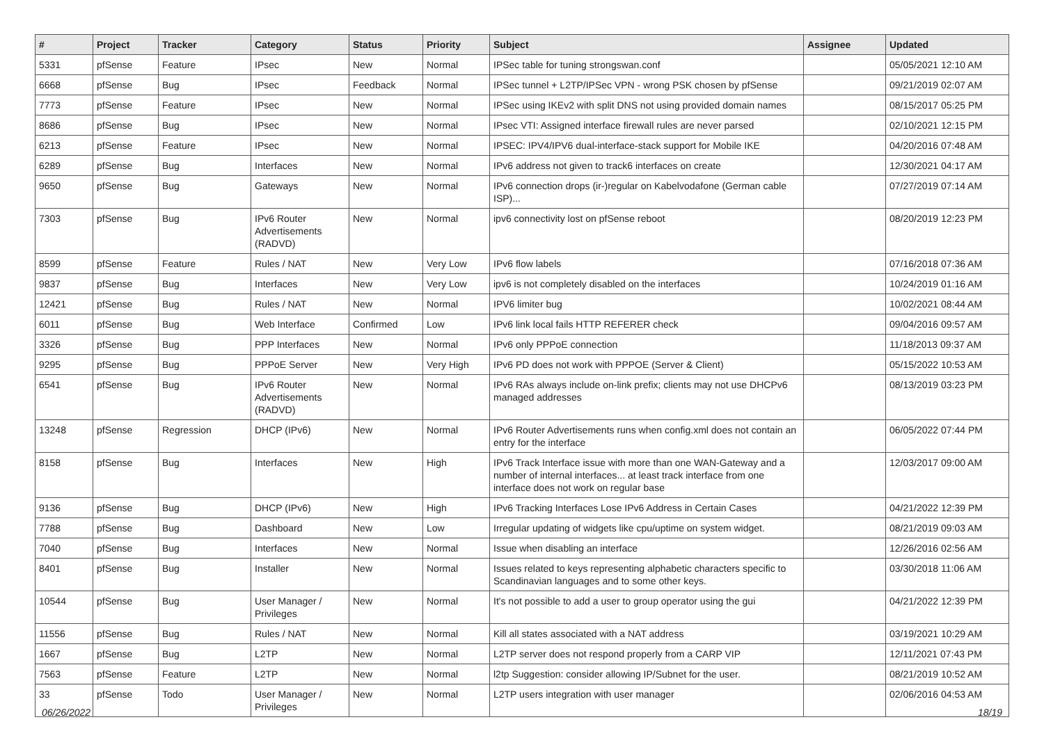| # | Project | Tracker | Category | Status | Priority | Subject | Assignee | Updated |
| --- | --- | --- | --- | --- | --- | --- | --- | --- |
| 5331 | pfSense | Feature | IPsec | New | Normal | IPSec table for tuning strongswan.conf | | 05/05/2021 12:10 AM |
| 6668 | pfSense | Bug | IPsec | Feedback | Normal | IPSec tunnel + L2TP/IPSec VPN - wrong PSK chosen by pfSense | | 09/21/2019 02:07 AM |
| 7773 | pfSense | Feature | IPsec | New | Normal | IPSec using IKEv2 with split DNS not using provided domain names | | 08/15/2017 05:25 PM |
| 8686 | pfSense | Bug | IPsec | New | Normal | IPsec VTI: Assigned interface firewall rules are never parsed | | 02/10/2021 12:15 PM |
| 6213 | pfSense | Feature | IPsec | New | Normal | IPSEC: IPV4/IPV6 dual-interface-stack support for Mobile IKE | | 04/20/2016 07:48 AM |
| 6289 | pfSense | Bug | Interfaces | New | Normal | IPv6 address not given to track6 interfaces on create | | 12/30/2021 04:17 AM |
| 9650 | pfSense | Bug | Gateways | New | Normal | IPv6 connection drops (ir-)regular on Kabelvodafone (German cable ISP)... | | 07/27/2019 07:14 AM |
| 7303 | pfSense | Bug | IPv6 Router Advertisements (RADVD) | New | Normal | ipv6 connectivity lost on pfSense reboot | | 08/20/2019 12:23 PM |
| 8599 | pfSense | Feature | Rules / NAT | New | Very Low | IPv6 flow labels | | 07/16/2018 07:36 AM |
| 9837 | pfSense | Bug | Interfaces | New | Very Low | ipv6 is not completely disabled on the interfaces | | 10/24/2019 01:16 AM |
| 12421 | pfSense | Bug | Rules / NAT | New | Normal | IPV6 limiter bug | | 10/02/2021 08:44 AM |
| 6011 | pfSense | Bug | Web Interface | Confirmed | Low | IPv6 link local fails HTTP REFERER check | | 09/04/2016 09:57 AM |
| 3326 | pfSense | Bug | PPP Interfaces | New | Normal | IPv6 only PPPoE connection | | 11/18/2013 09:37 AM |
| 9295 | pfSense | Bug | PPPoE Server | New | Very High | IPv6 PD does not work with PPPOE (Server & Client) | | 05/15/2022 10:53 AM |
| 6541 | pfSense | Bug | IPv6 Router Advertisements (RADVD) | New | Normal | IPv6 RAs always include on-link prefix; clients may not use DHCPv6 managed addresses | | 08/13/2019 03:23 PM |
| 13248 | pfSense | Regression | DHCP (IPv6) | New | Normal | IPv6 Router Advertisements runs when config.xml does not contain an entry for the interface | | 06/05/2022 07:44 PM |
| 8158 | pfSense | Bug | Interfaces | New | High | IPv6 Track Interface issue with more than one WAN-Gateway and a number of internal interfaces... at least track interface from one interface does not work on regular base | | 12/03/2017 09:00 AM |
| 9136 | pfSense | Bug | DHCP (IPv6) | New | High | IPv6 Tracking Interfaces Lose IPv6 Address in Certain Cases | | 04/21/2022 12:39 PM |
| 7788 | pfSense | Bug | Dashboard | New | Low | Irregular updating of widgets like cpu/uptime on system widget. | | 08/21/2019 09:03 AM |
| 7040 | pfSense | Bug | Interfaces | New | Normal | Issue when disabling an interface | | 12/26/2016 02:56 AM |
| 8401 | pfSense | Bug | Installer | New | Normal | Issues related to keys representing alphabetic characters specific to Scandinavian languages and to some other keys. | | 03/30/2018 11:06 AM |
| 10544 | pfSense | Bug | User Manager / Privileges | New | Normal | It's not possible to add a user to group operator using the gui | | 04/21/2022 12:39 PM |
| 11556 | pfSense | Bug | Rules / NAT | New | Normal | Kill all states associated with a NAT address | | 03/19/2021 10:29 AM |
| 1667 | pfSense | Bug | L2TP | New | Normal | L2TP server does not respond properly from a CARP VIP | | 12/11/2021 07:43 PM |
| 7563 | pfSense | Feature | L2TP | New | Normal | l2tp Suggestion: consider allowing IP/Subnet for the user. | | 08/21/2019 10:52 AM |
| 33 | pfSense | Todo | User Manager / Privileges | New | Normal | L2TP users integration with user manager | | 02/06/2016 04:53 AM |
06/26/2022 18/19